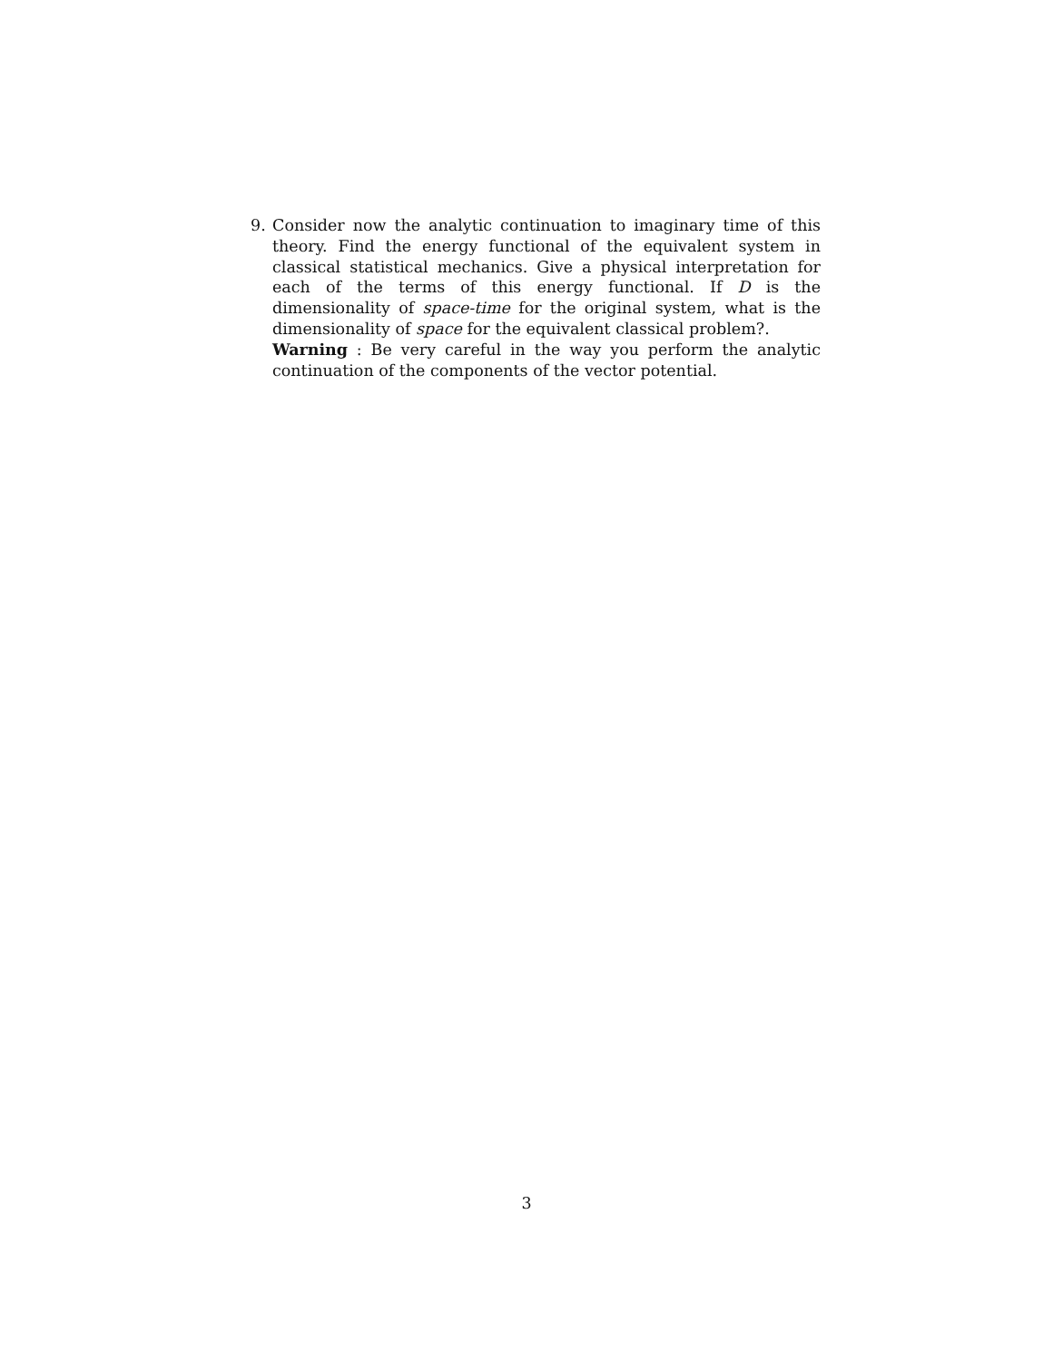9. Consider now the analytic continuation to imaginary time of this theory. Find the energy functional of the equivalent system in classical statistical mechanics. Give a physical interpretation for each of the terms of this energy functional. If D is the dimensionality of space-time for the original system, what is the dimensionality of space for the equivalent classical problem?.
Warning : Be very careful in the way you perform the analytic continuation of the components of the vector potential.
3